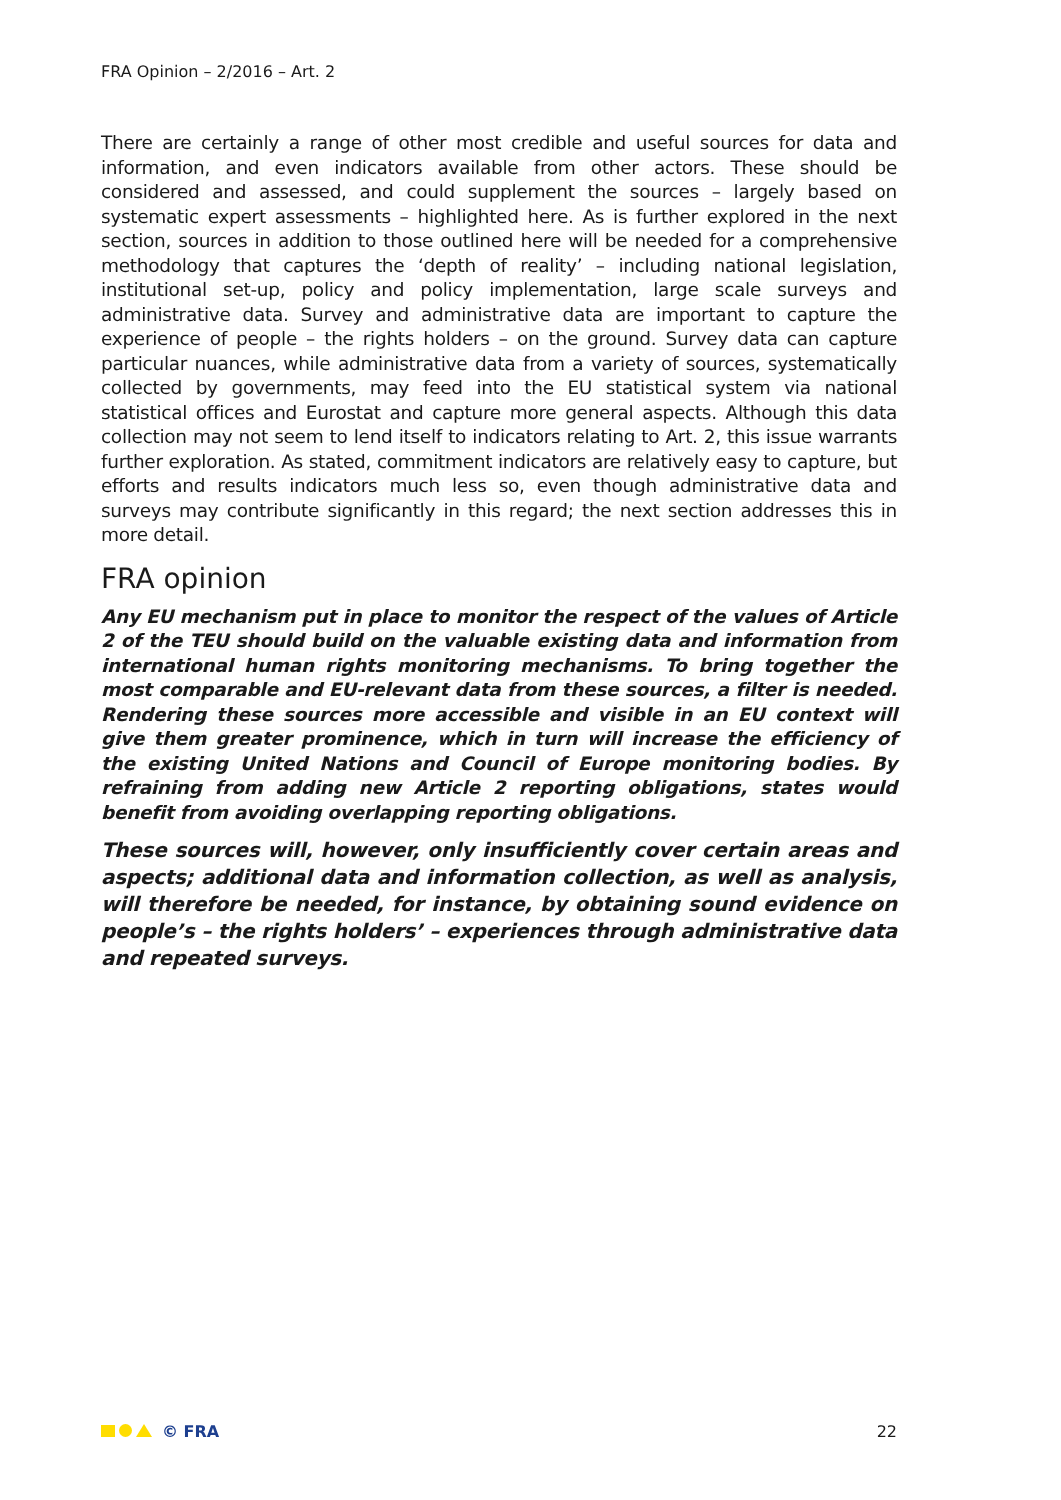FRA Opinion – 2/2016 – Art. 2
There are certainly a range of other most credible and useful sources for data and information, and even indicators available from other actors. These should be considered and assessed, and could supplement the sources – largely based on systematic expert assessments – highlighted here. As is further explored in the next section, sources in addition to those outlined here will be needed for a comprehensive methodology that captures the ‘depth of reality’ – including national legislation, institutional set-up, policy and policy implementation, large scale surveys and administrative data. Survey and administrative data are important to capture the experience of people – the rights holders – on the ground. Survey data can capture particular nuances, while administrative data from a variety of sources, systematically collected by governments, may feed into the EU statistical system via national statistical offices and Eurostat and capture more general aspects. Although this data collection may not seem to lend itself to indicators relating to Art. 2, this issue warrants further exploration. As stated, commitment indicators are relatively easy to capture, but efforts and results indicators much less so, even though administrative data and surveys may contribute significantly in this regard; the next section addresses this in more detail.
FRA opinion
Any EU mechanism put in place to monitor the respect of the values of Article 2 of the TEU should build on the valuable existing data and information from international human rights monitoring mechanisms. To bring together the most comparable and EU-relevant data from these sources, a filter is needed. Rendering these sources more accessible and visible in an EU context will give them greater prominence, which in turn will increase the efficiency of the existing United Nations and Council of Europe monitoring bodies. By refraining from adding new Article 2 reporting obligations, states would benefit from avoiding overlapping reporting obligations.
These sources will, however, only insufficiently cover certain areas and aspects; additional data and information collection, as well as analysis, will therefore be needed, for instance, by obtaining sound evidence on people’s – the rights holders’ – experiences through administrative data and repeated surveys.
© FRA 22